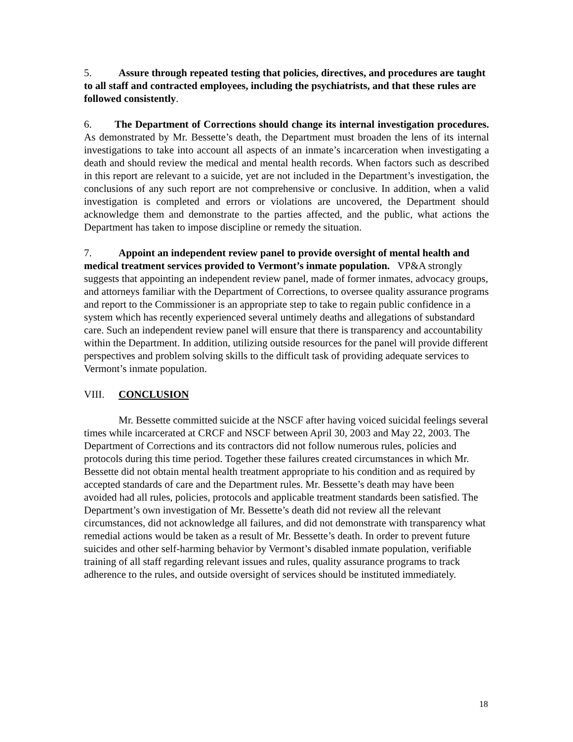5. Assure through repeated testing that policies, directives, and procedures are taught to all staff and contracted employees, including the psychiatrists, and that these rules are followed consistently.
6. The Department of Corrections should change its internal investigation procedures. As demonstrated by Mr. Bessette’s death, the Department must broaden the lens of its internal investigations to take into account all aspects of an inmate’s incarceration when investigating a death and should review the medical and mental health records. When factors such as described in this report are relevant to a suicide, yet are not included in the Department’s investigation, the conclusions of any such report are not comprehensive or conclusive. In addition, when a valid investigation is completed and errors or violations are uncovered, the Department should acknowledge them and demonstrate to the parties affected, and the public, what actions the Department has taken to impose discipline or remedy the situation.
7. Appoint an independent review panel to provide oversight of mental health and medical treatment services provided to Vermont’s inmate population. VP&A strongly suggests that appointing an independent review panel, made of former inmates, advocacy groups, and attorneys familiar with the Department of Corrections, to oversee quality assurance programs and report to the Commissioner is an appropriate step to take to regain public confidence in a system which has recently experienced several untimely deaths and allegations of substandard care. Such an independent review panel will ensure that there is transparency and accountability within the Department. In addition, utilizing outside resources for the panel will provide different perspectives and problem solving skills to the difficult task of providing adequate services to Vermont’s inmate population.
VIII. CONCLUSION
Mr. Bessette committed suicide at the NSCF after having voiced suicidal feelings several times while incarcerated at CRCF and NSCF between April 30, 2003 and May 22, 2003. The Department of Corrections and its contractors did not follow numerous rules, policies and protocols during this time period. Together these failures created circumstances in which Mr. Bessette did not obtain mental health treatment appropriate to his condition and as required by accepted standards of care and the Department rules. Mr. Bessette’s death may have been avoided had all rules, policies, protocols and applicable treatment standards been satisfied. The Department’s own investigation of Mr. Bessette’s death did not review all the relevant circumstances, did not acknowledge all failures, and did not demonstrate with transparency what remedial actions would be taken as a result of Mr. Bessette’s death. In order to prevent future suicides and other self-harming behavior by Vermont’s disabled inmate population, verifiable training of all staff regarding relevant issues and rules, quality assurance programs to track adherence to the rules, and outside oversight of services should be instituted immediately.
18